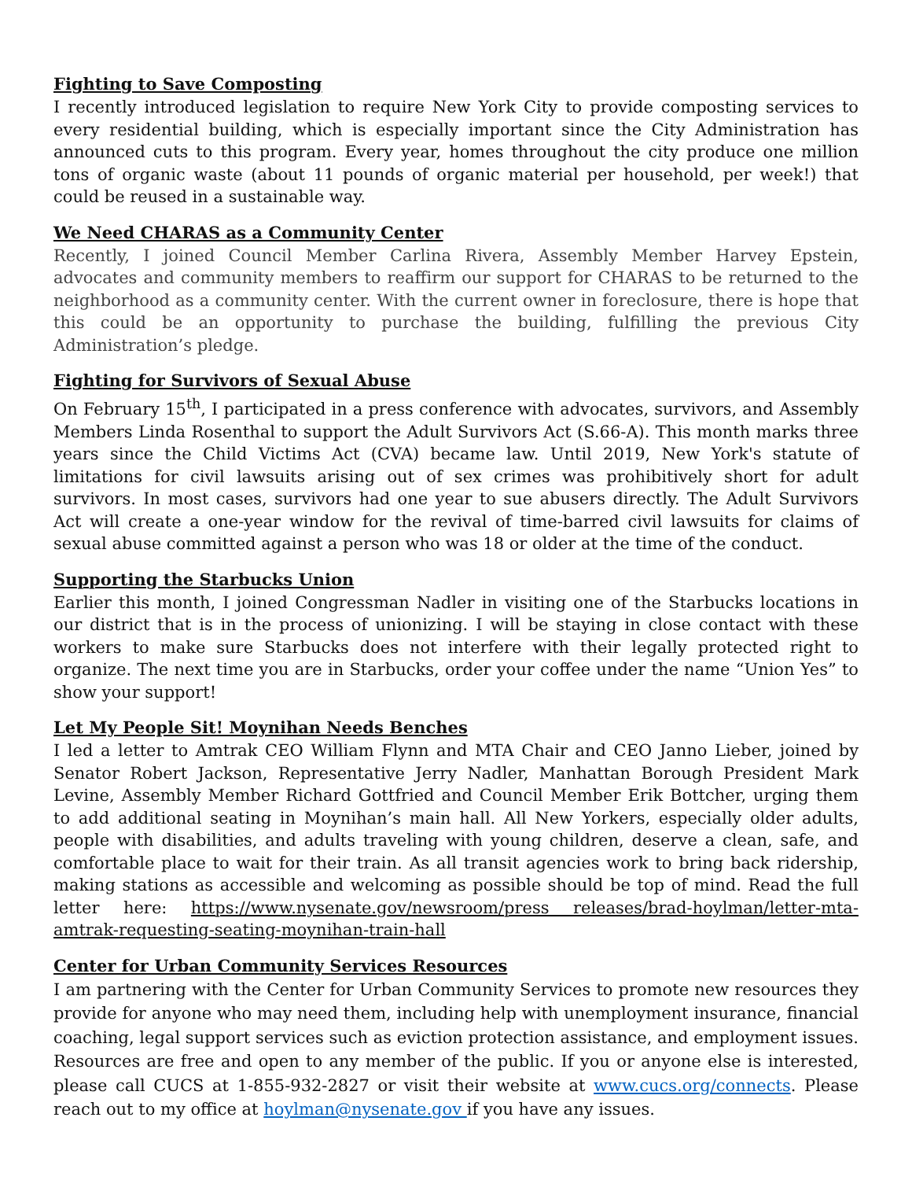Fighting to Save Composting
I recently introduced legislation to require New York City to provide composting services to every residential building, which is especially important since the City Administration has announced cuts to this program. Every year, homes throughout the city produce one million tons of organic waste (about 11 pounds of organic material per household, per week!) that could be reused in a sustainable way.
We Need CHARAS as a Community Center
Recently, I joined Council Member Carlina Rivera, Assembly Member Harvey Epstein, advocates and community members to reaffirm our support for CHARAS to be returned to the neighborhood as a community center. With the current owner in foreclosure, there is hope that this could be an opportunity to purchase the building, fulfilling the previous City Administration’s pledge.
Fighting for Survivors of Sexual Abuse
On February 15<sup>th</sup>, I participated in a press conference with advocates, survivors, and Assembly Members Linda Rosenthal to support the Adult Survivors Act (S.66-A). This month marks three years since the Child Victims Act (CVA) became law. Until 2019, New York's statute of limitations for civil lawsuits arising out of sex crimes was prohibitively short for adult survivors. In most cases, survivors had one year to sue abusers directly. The Adult Survivors Act will create a one-year window for the revival of time-barred civil lawsuits for claims of sexual abuse committed against a person who was 18 or older at the time of the conduct.
Supporting the Starbucks Union
Earlier this month, I joined Congressman Nadler in visiting one of the Starbucks locations in our district that is in the process of unionizing. I will be staying in close contact with these workers to make sure Starbucks does not interfere with their legally protected right to organize. The next time you are in Starbucks, order your coffee under the name “Union Yes” to show your support!
Let My People Sit! Moynihan Needs Benches
I led a letter to Amtrak CEO William Flynn and MTA Chair and CEO Janno Lieber, joined by Senator Robert Jackson, Representative Jerry Nadler, Manhattan Borough President Mark Levine, Assembly Member Richard Gottfried and Council Member Erik Bottcher, urging them to add additional seating in Moynihan’s main hall. All New Yorkers, especially older adults, people with disabilities, and adults traveling with young children, deserve a clean, safe, and comfortable place to wait for their train. As all transit agencies work to bring back ridership, making stations as accessible and welcoming as possible should be top of mind. Read the full letter here: https://www.nysenate.gov/newsroom/press releases/brad-hoylman/letter-mta-amtrak-requesting-seating-moynihan-train-hall
Center for Urban Community Services Resources
I am partnering with the Center for Urban Community Services to promote new resources they provide for anyone who may need them, including help with unemployment insurance, financial coaching, legal support services such as eviction protection assistance, and employment issues. Resources are free and open to any member of the public. If you or anyone else is interested, please call CUCS at 1-855-932-2827 or visit their website at www.cucs.org/connects. Please reach out to my office at hoylman@nysenate.gov if you have any issues.